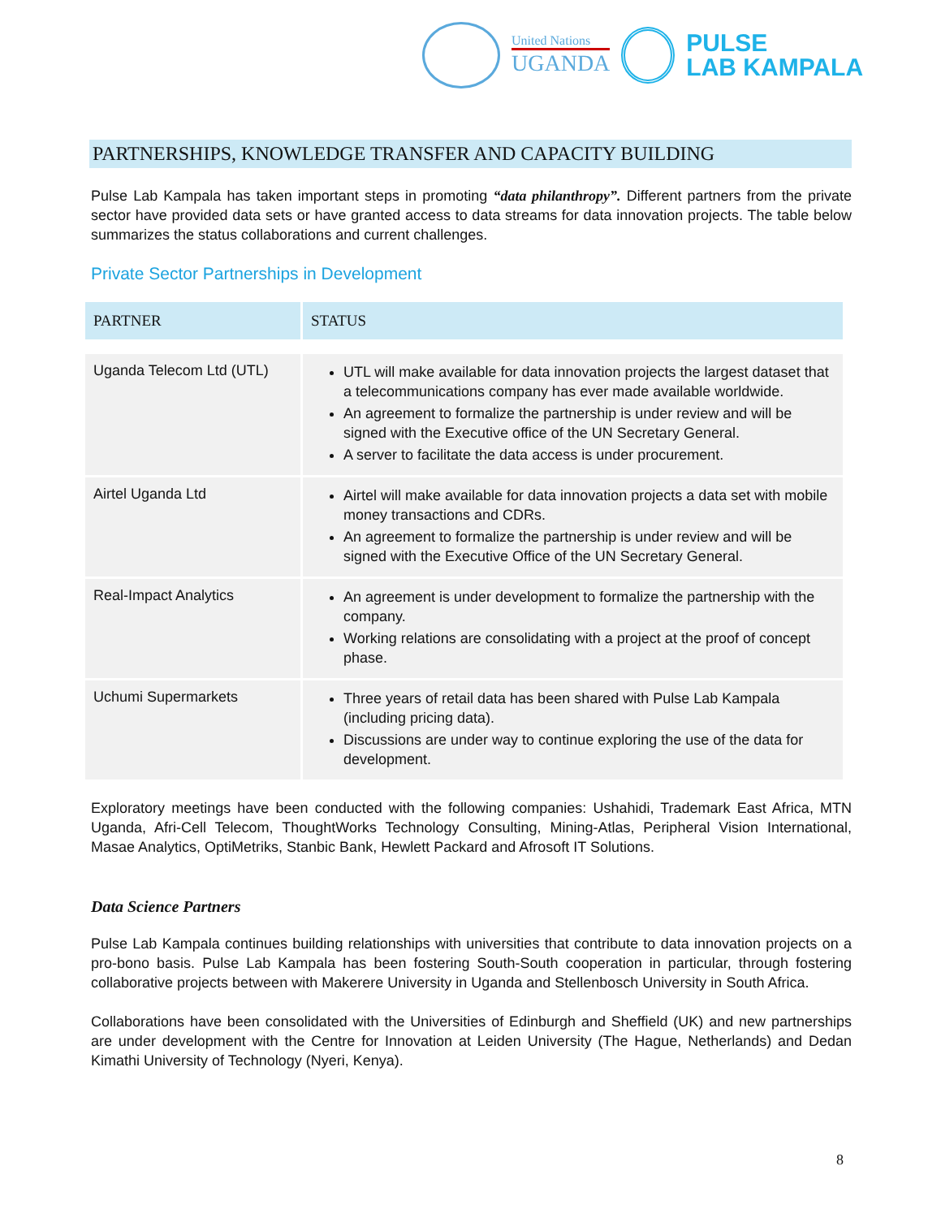United Nations
UGANDA
PULSE
LAB KAMPALA
PARTNERSHIPS, KNOWLEDGE TRANSFER AND CAPACITY BUILDING
Pulse Lab Kampala has taken important steps in promoting “data philanthropy”. Different partners from the private sector have provided data sets or have granted access to data streams for data innovation projects. The table below summarizes the status collaborations and current challenges.
Private Sector Partnerships in Development
| PARTNER | STATUS |
| --- | --- |
| Uganda Telecom Ltd (UTL) | UTL will make available for data innovation projects the largest dataset that a telecommunications company has ever made available worldwide. An agreement to formalize the partnership is under review and will be signed with the Executive office of the UN Secretary General. A server to facilitate the data access is under procurement. |
| Airtel Uganda Ltd | Airtel will make available for data innovation projects a data set with mobile money transactions and CDRs. An agreement to formalize the partnership is under review and will be signed with the Executive Office of the UN Secretary General. |
| Real-Impact Analytics | An agreement is under development to formalize the partnership with the company. Working relations are consolidating with a project at the proof of concept phase. |
| Uchumi Supermarkets | Three years of retail data has been shared with Pulse Lab Kampala (including pricing data). Discussions are under way to continue exploring the use of the data for development. |
Exploratory meetings have been conducted with the following companies: Ushahidi, Trademark East Africa, MTN Uganda, Afri-Cell Telecom, ThoughtWorks Technology Consulting, Mining-Atlas, Peripheral Vision International, Masae Analytics, OptiMetriks, Stanbic Bank, Hewlett Packard and Afrosoft IT Solutions.
Data Science Partners
Pulse Lab Kampala continues building relationships with universities that contribute to data innovation projects on a pro-bono basis. Pulse Lab Kampala has been fostering South-South cooperation in particular, through fostering collaborative projects between with Makerere University in Uganda and Stellenbosch University in South Africa.
Collaborations have been consolidated with the Universities of Edinburgh and Sheffield (UK) and new partnerships are under development with the Centre for Innovation at Leiden University (The Hague, Netherlands) and Dedan Kimathi University of Technology (Nyeri, Kenya).
8